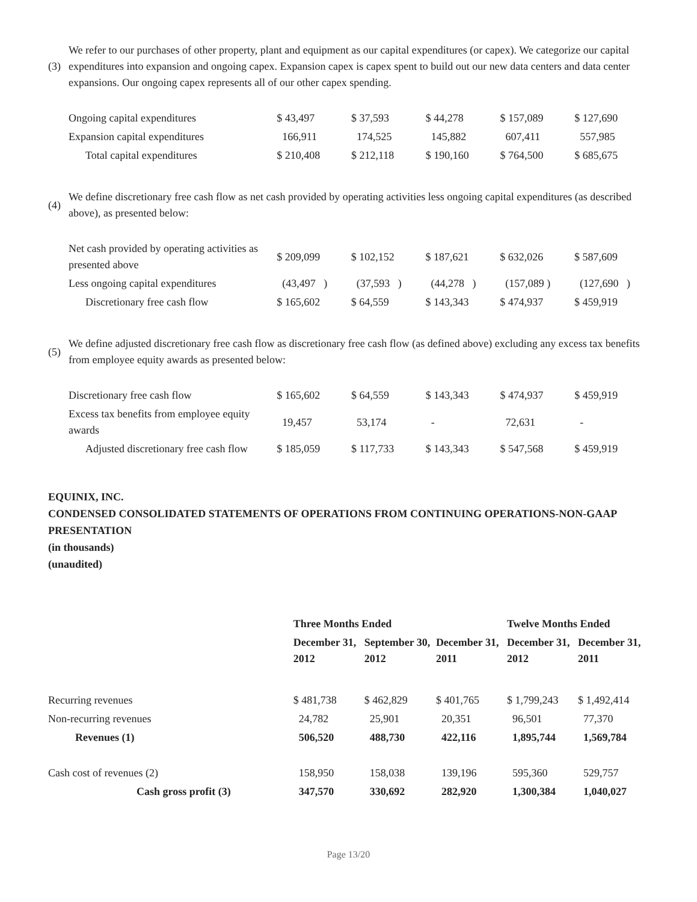(3) We refer to our purchases of other property, plant and equipment as our capital expenditures (or capex). We categorize our capital expenditures into expansion and ongoing capex. Expansion capex is capex spent to build out our new data centers and data center expansions. Our ongoing capex represents all of our other capex spending.
| Ongoing capital expenditures | $ 43,497 | $ 37,593 | $ 44,278 | $ 157,089 | $ 127,690 |
| Expansion capital expenditures | 166,911 | 174,525 | 145,882 | 607,411 | 557,985 |
| Total capital expenditures | $ 210,408 | $ 212,118 | $ 190,160 | $ 764,500 | $ 685,675 |
(4) We define discretionary free cash flow as net cash provided by operating activities less ongoing capital expenditures (as described above), as presented below:
| Net cash provided by operating activities as presented above | $ 209,099 | $ 102,152 | $ 187,621 | $ 632,026 | $ 587,609 |
| Less ongoing capital expenditures | (43,497 ) | (37,593 ) | (44,278 ) | (157,089 ) | (127,690 ) |
| Discretionary free cash flow | $ 165,602 | $ 64,559 | $ 143,343 | $ 474,937 | $ 459,919 |
(5) We define adjusted discretionary free cash flow as discretionary free cash flow (as defined above) excluding any excess tax benefits from employee equity awards as presented below:
| Discretionary free cash flow | $ 165,602 | $ 64,559 | $ 143,343 | $ 474,937 | $ 459,919 |
| Excess tax benefits from employee equity awards | 19,457 | 53,174 | - | 72,631 | - |
| Adjusted discretionary free cash flow | $ 185,059 | $ 117,733 | $ 143,343 | $ 547,568 | $ 459,919 |
EQUINIX, INC.
CONDENSED CONSOLIDATED STATEMENTS OF OPERATIONS FROM CONTINUING OPERATIONS-NON-GAAP PRESENTATION
(in thousands)
(unaudited)
| | Three Months Ended | | | Twelve Months Ended | |
| | December 31, 2012 | September 30, 2012 | December 31, 2011 | December 31, 2012 | December 31, 2011 |
| Recurring revenues | $ 481,738 | $ 462,829 | $ 401,765 | $ 1,799,243 | $ 1,492,414 |
| Non-recurring revenues | 24,782 | 25,901 | 20,351 | 96,501 | 77,370 |
| Revenues (1) | 506,520 | 488,730 | 422,116 | 1,895,744 | 1,569,784 |
| Cash cost of revenues (2) | 158,950 | 158,038 | 139,196 | 595,360 | 529,757 |
| Cash gross profit (3) | 347,570 | 330,692 | 282,920 | 1,300,384 | 1,040,027 |
Page 13/20